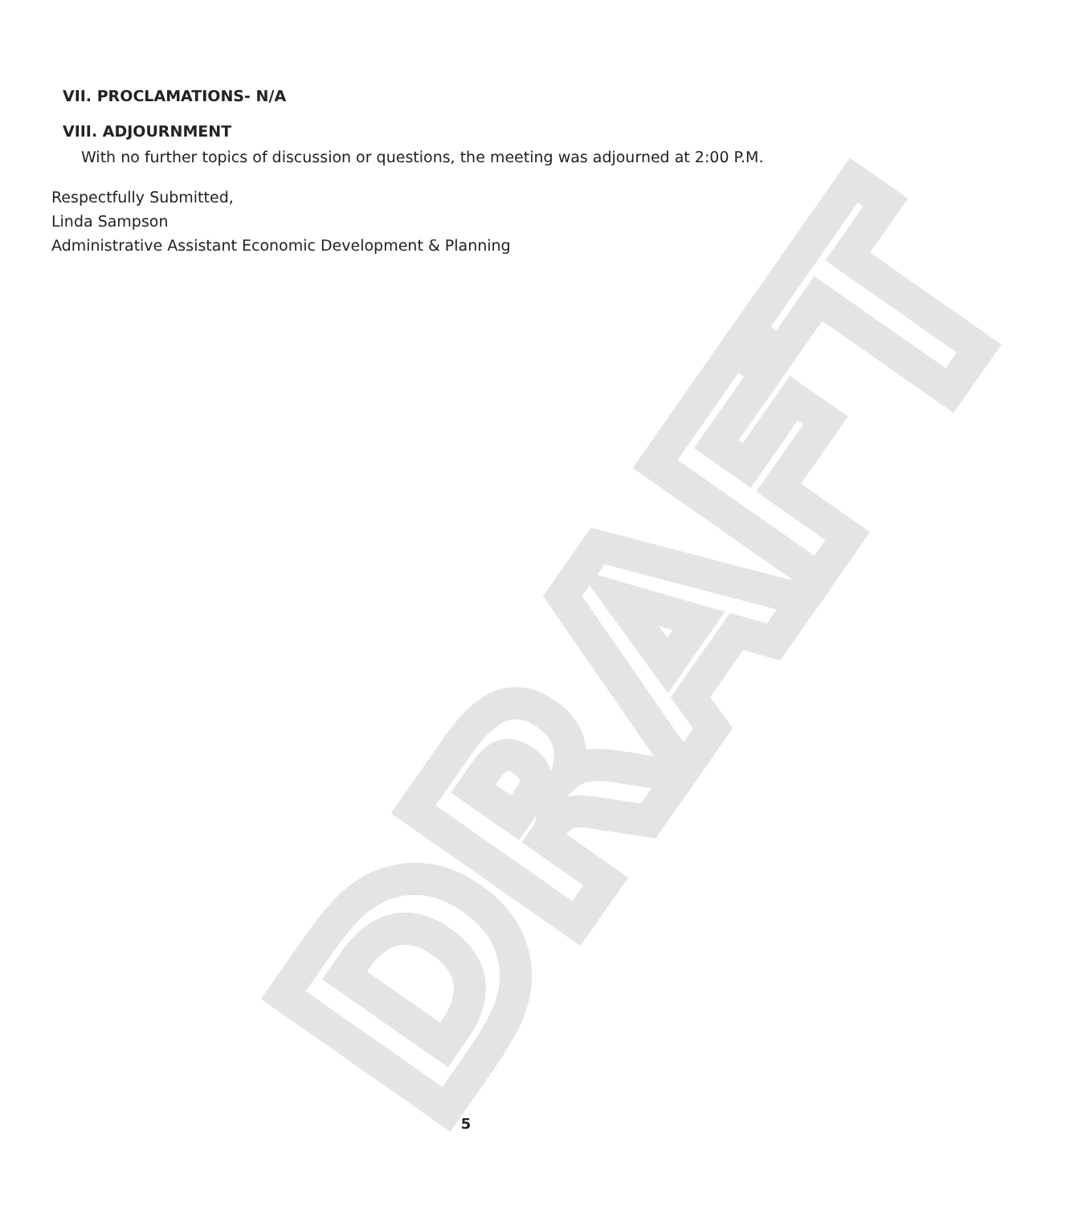DRAFT
VII. PROCLAMATIONS- N/A
VIII. ADJOURNMENT
With no further topics of discussion or questions, the meeting was adjourned at 2:00 P.M.
Respectfully Submitted,
Linda Sampson
Administrative Assistant Economic Development & Planning
5